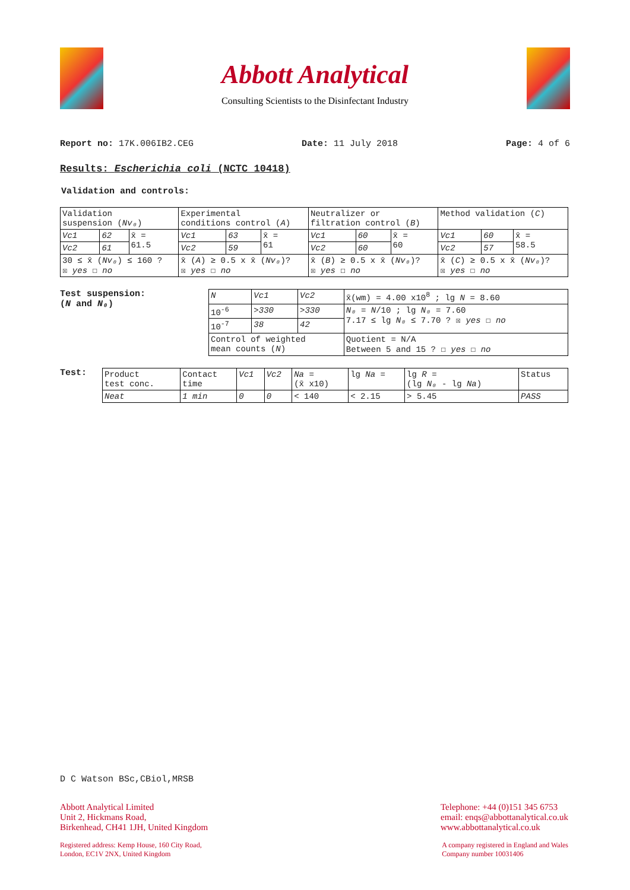Abbott Analytical
Consulting Scientists to the Disinfectant Industry
Report no: 17K.006IB2.CEG Date: 11 July 2018 Page: 4 of 6
Results: Escherichia coli (NCTC 10418)
Validation and controls:
| Validation suspension ( Nv₀ ) | | | Experimental conditions control ( A ) | | | Neutralizer or filtration control ( B ) | | | Method validation ( C ) | | |
| Vc1 | 62 | x̄ = 61.5 | Vc1 | 63 | x̄ = 61 | Vc1 | 60 | x̄ = 60 | Vc1 | 60 | x̄ = 58.5 |
| Vc2 | 61 | | Vc2 | 59 | | Vc2 | 60 | | Vc2 | 57 | |
| 30 ≤ x̄ ( Nv₀ ) ≤ 160 ? ☒ yes ☐ no | | | x̄ ( A ) ≥ 0.5 x x̄ ( Nv₀ )? ☒ yes ☐ no | | | x̄ ( B ) ≥ 0.5 x x̄ ( Nv₀ )? ☒ yes ☐ no | | | x̄ ( C ) ≥ 0.5 x x̄ ( Nv₀ )? ☒ yes ☐ no | | |
Test suspension:
(N and N₀)
| N | Vc1 | Vc2 | x̄(wm) = 4.00 x10<sup>8</sup> ; lg N = 8.60 |
| 10<sup>-6</sup> | >330 | >330 | N₀ = N /10 ; lg N₀ = 7.60 7.17 ≤ lg N₀ ≤ 7.70 ? ☒ yes ☐ no |
| 10<sup>-7</sup> | 38 | 42 | |
| Control of weighted mean counts ( N ) | | | Quotient = N/A Between 5 and 15 ? ☐ yes ☐ no |
Test:
| Product test conc. | Contact time | Vc1 | Vc2 | Na = (x̄ x10) | lg Na = | lg R = (lg N₀ - lg Na ) | Status |
| Neat | 1 min | 0 | 0 | < 140 | < 2.15 | > 5.45 | PASS |
D C Watson BSc,CBiol,MRSB
Abbott Analytical Limited
Unit 2, Hickmans Road,
Birkenhead, CH41 1JH, United Kingdom
Telephone: +44 (0)151 345 6753
email: enqs@abbottanalytical.co.uk
www.abbottanalytical.co.uk
Registered address: Kemp House, 160 City Road,
London, EC1V 2NX, United Kingdom
A company registered in England and Wales
Company number 10031406